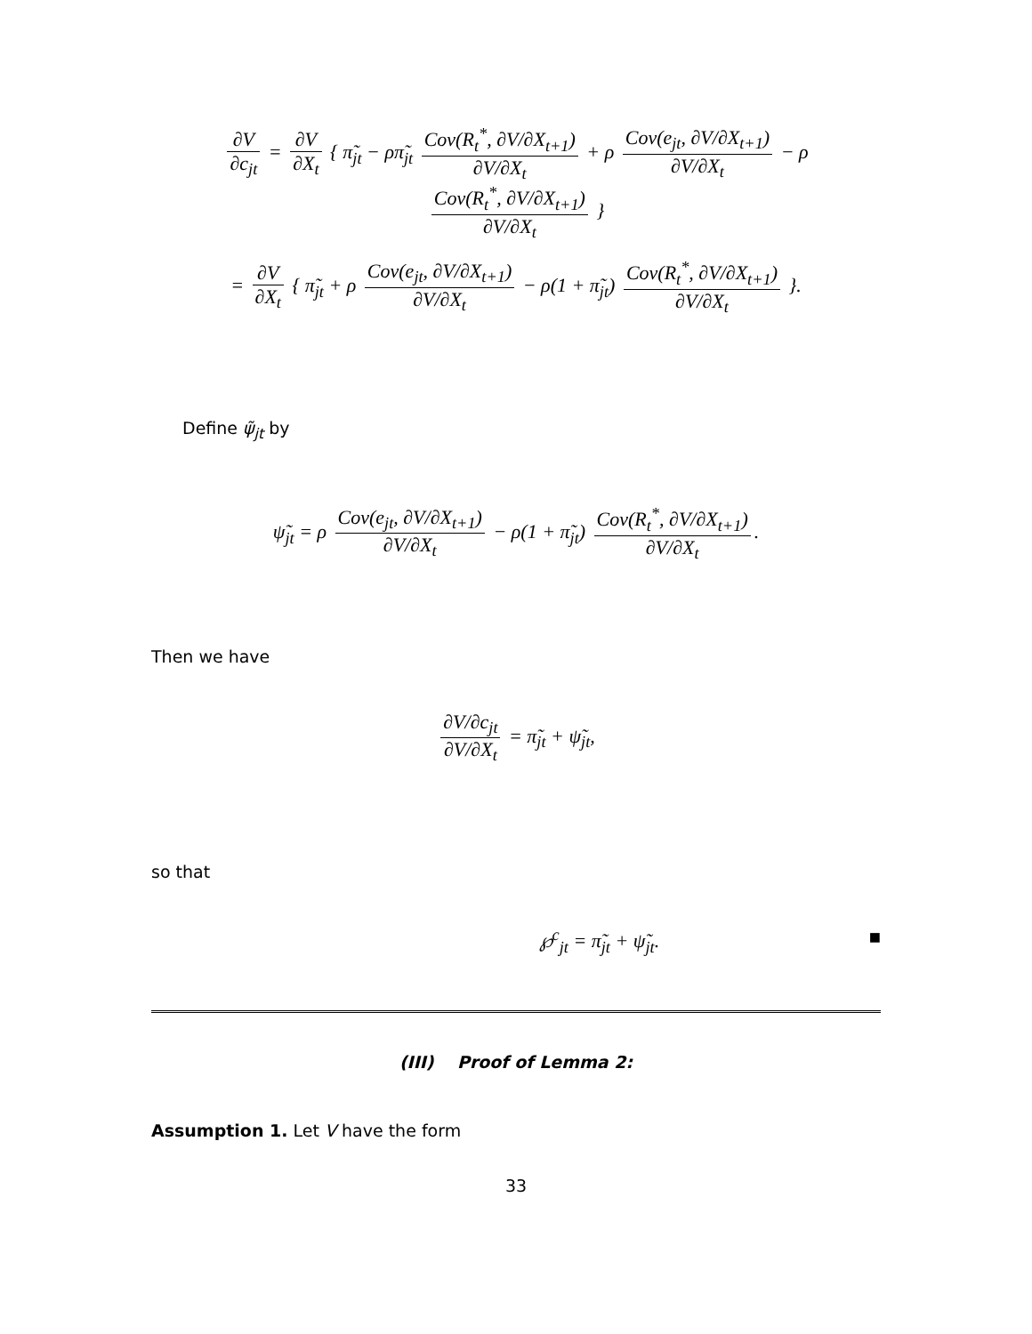∂V ∂c<sub>jt</sub> = ∂V ∂X<sub>t</sub> { π̃<sub>jt</sub> − ρπ̃<sub>jt</sub> Cov(R<sub>t</sub><sup>*</sup>, ∂V/∂X<sub>t+1</sub>) ∂V/∂X<sub>t</sub> + ρ Cov(e<sub>jt</sub>, ∂V/∂X<sub>t+1</sub>) ∂V/∂X<sub>t</sub> − ρ Cov(R<sub>t</sub><sup>*</sup>, ∂V/∂X<sub>t+1</sub>) ∂V/∂X<sub>t</sub> }
= ∂V ∂X<sub>t</sub> { π̃<sub>jt</sub> + ρ Cov(e<sub>jt</sub>, ∂V/∂X<sub>t+1</sub>) ∂V/∂X<sub>t</sub> − ρ(1 + π̃<sub>jt</sub>) Cov(R<sub>t</sub><sup>*</sup>, ∂V/∂X<sub>t+1</sub>) ∂V/∂X<sub>t</sub> }.
Define ψ̃<sub>jt</sub> by
ψ̃<sub>jt</sub> = ρ Cov(e<sub>jt</sub>, ∂V/∂X<sub>t+1</sub>) ∂V/∂X<sub>t</sub> − ρ(1 + π̃<sub>jt</sub>) Cov(R<sub>t</sub><sup>*</sup>, ∂V/∂X<sub>t+1</sub>) ∂V/∂X<sub>t</sub>.
Then we have
∂V/∂c<sub>jt</sub> ∂V/∂X<sub>t</sub> = π̃<sub>jt</sub> + ψ̃<sub>jt</sub>,
so that
℘<sup>c</sup><sub>jt</sub> = π̃<sub>jt</sub> + ψ̃<sub>jt</sub>. ■
(III) Proof of Lemma 2:
Assumption 1. Let V have the form
33